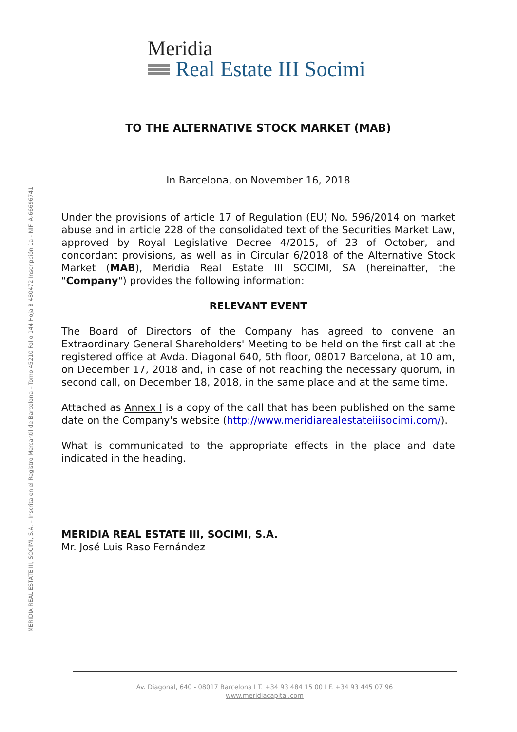Meridia
Real Estate III Socimi
TO THE ALTERNATIVE STOCK MARKET (MAB)
In Barcelona, on November 16, 2018
Under the provisions of article 17 of Regulation (EU) No. 596/2014 on market abuse and in article 228 of the consolidated text of the Securities Market Law, approved by Royal Legislative Decree 4/2015, of 23 of October, and concordant provisions, as well as in Circular 6/2018 of the Alternative Stock Market (MAB), Meridia Real Estate III SOCIMI, SA (hereinafter, the "Company") provides the following information:
RELEVANT EVENT
The Board of Directors of the Company has agreed to convene an Extraordinary General Shareholders' Meeting to be held on the first call at the registered office at Avda. Diagonal 640, 5th floor, 08017 Barcelona, at 10 am, on December 17, 2018 and, in case of not reaching the necessary quorum, in second call, on December 18, 2018, in the same place and at the same time.
Attached as Annex I is a copy of the call that has been published on the same date on the Company's website (http://www.meridiarealestateiiisocimi.com/).
What is communicated to the appropriate effects in the place and date indicated in the heading.
MERIDIA REAL ESTATE III, SOCIMI, S.A.
Mr. José Luis Raso Fernández
Av. Diagonal, 640 - 08017 Barcelona I T. +34 93 484 15 00 I F. +34 93 445 07 96
www.meridiacapital.com
MERIDIA REAL ESTATE III, SOCIMI, S.A. – Inscrita en el Registro Mercantil de Barcelona – Tomo 45210 Folio 144 Hoja B 480472 Inscripción 1a - NIF: A-66696741